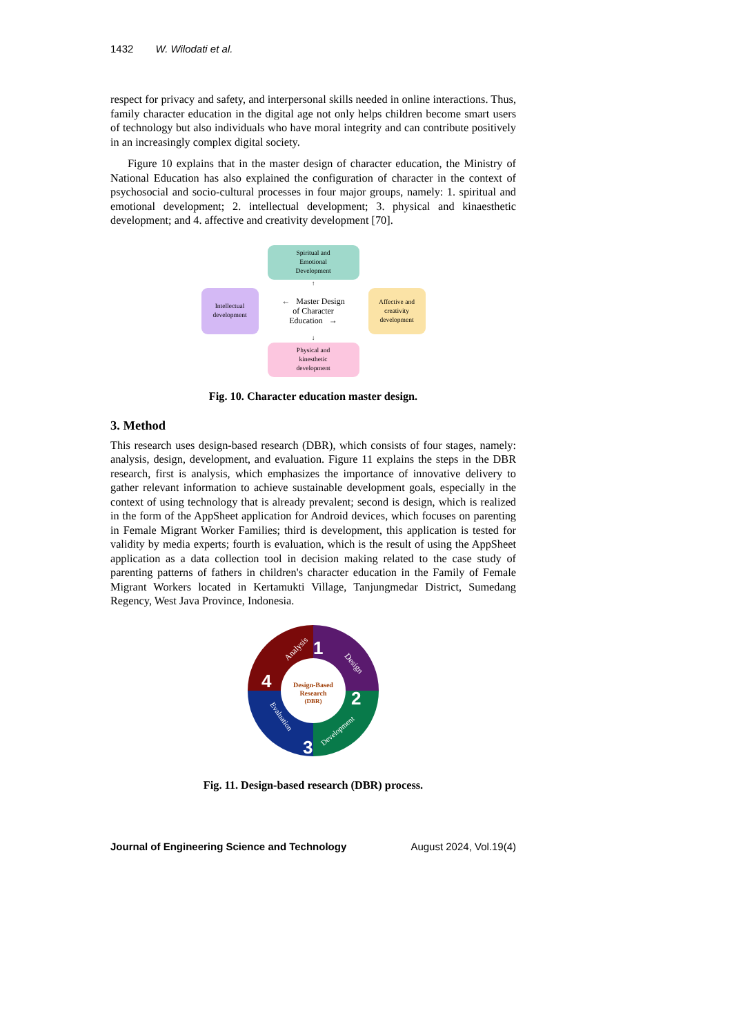1432 W. Wilodati et al.
respect for privacy and safety, and interpersonal skills needed in online interactions. Thus, family character education in the digital age not only helps children become smart users of technology but also individuals who have moral integrity and can contribute positively in an increasingly complex digital society.
Figure 10 explains that in the master design of character education, the Ministry of National Education has also explained the configuration of character in the context of psychosocial and socio-cultural processes in four major groups, namely: 1. spiritual and emotional development; 2. intellectual development; 3. physical and kinaesthetic development; and 4. affective and creativity development [70].
Spiritual and
Emotional
Development
↑
Intellectual
development
← Master Design
of Character
Education →
Affective and
creativity
development
↓
Physical and
kinesthetic
development
Fig. 10. Character education master design.
3. Method
This research uses design-based research (DBR), which consists of four stages, namely: analysis, design, development, and evaluation. Figure 11 explains the steps in the DBR research, first is analysis, which emphasizes the importance of innovative delivery to gather relevant information to achieve sustainable development goals, especially in the context of using technology that is already prevalent; second is design, which is realized in the form of the AppSheet application for Android devices, which focuses on parenting in Female Migrant Worker Families; third is development, this application is tested for validity by media experts; fourth is evaluation, which is the result of using the AppSheet application as a data collection tool in decision making related to the case study of parenting patterns of fathers in children's character education in the Family of Female Migrant Workers located in Kertamukti Village, Tanjungmedar District, Sumedang Regency, West Java Province, Indonesia.
Analysis
1
Design
2
Development
3
4
Evaluation
Design-Based
Research
(DBR)
Fig. 11. Design-based research (DBR) process.
Journal of Engineering Science and Technology August 2024, Vol.19(4)